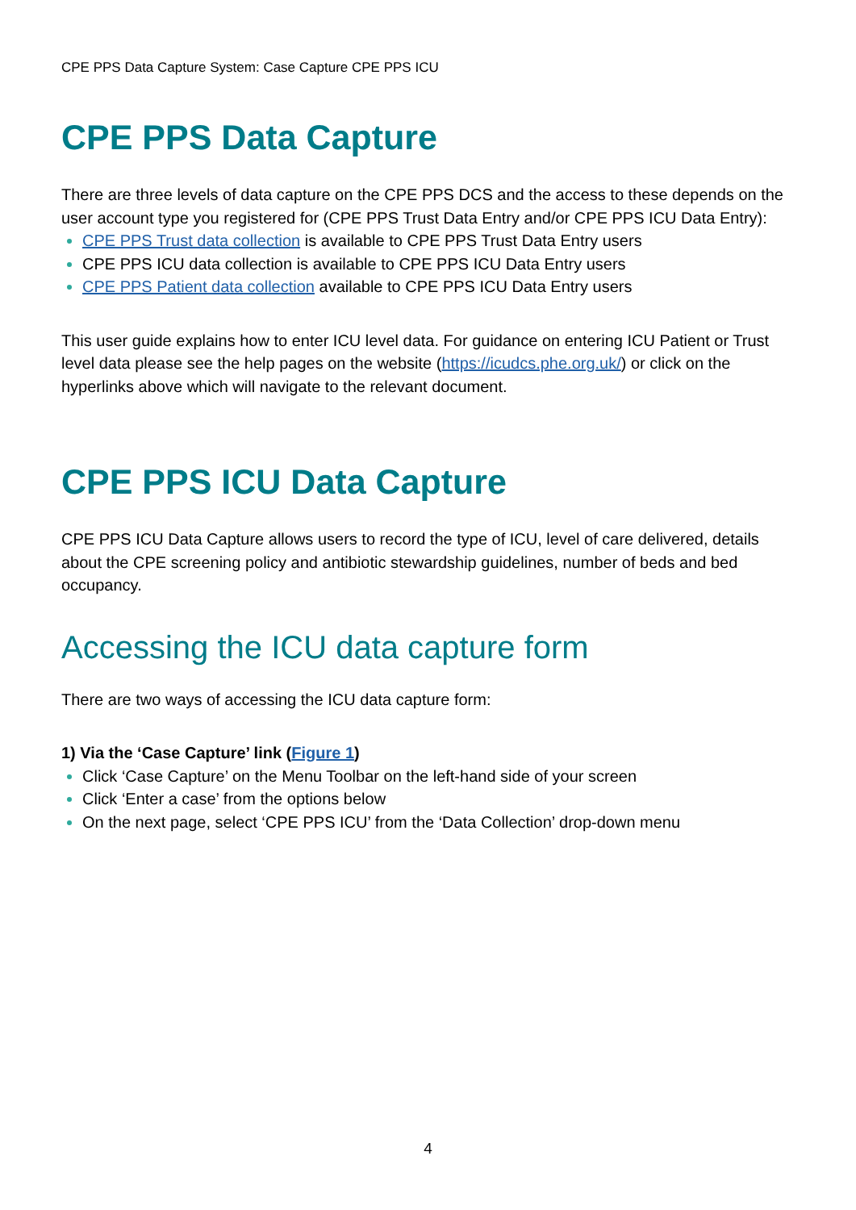CPE PPS Data Capture System: Case Capture CPE PPS ICU
CPE PPS Data Capture
There are three levels of data capture on the CPE PPS DCS and the access to these depends on the user account type you registered for (CPE PPS Trust Data Entry and/or CPE PPS ICU Data Entry):
CPE PPS Trust data collection is available to CPE PPS Trust Data Entry users
CPE PPS ICU data collection is available to CPE PPS ICU Data Entry users
CPE PPS Patient data collection available to CPE PPS ICU Data Entry users
This user guide explains how to enter ICU level data. For guidance on entering ICU Patient or Trust level data please see the help pages on the website (https://icudcs.phe.org.uk/) or click on the hyperlinks above which will navigate to the relevant document.
CPE PPS ICU Data Capture
CPE PPS ICU Data Capture allows users to record the type of ICU, level of care delivered, details about the CPE screening policy and antibiotic stewardship guidelines, number of beds and bed occupancy.
Accessing the ICU data capture form
There are two ways of accessing the ICU data capture form:
1) Via the ‘Case Capture’ link (Figure 1)
Click ‘Case Capture’ on the Menu Toolbar on the left-hand side of your screen
Click ‘Enter a case’ from the options below
On the next page, select ‘CPE PPS ICU’ from the ‘Data Collection’ drop-down menu
4